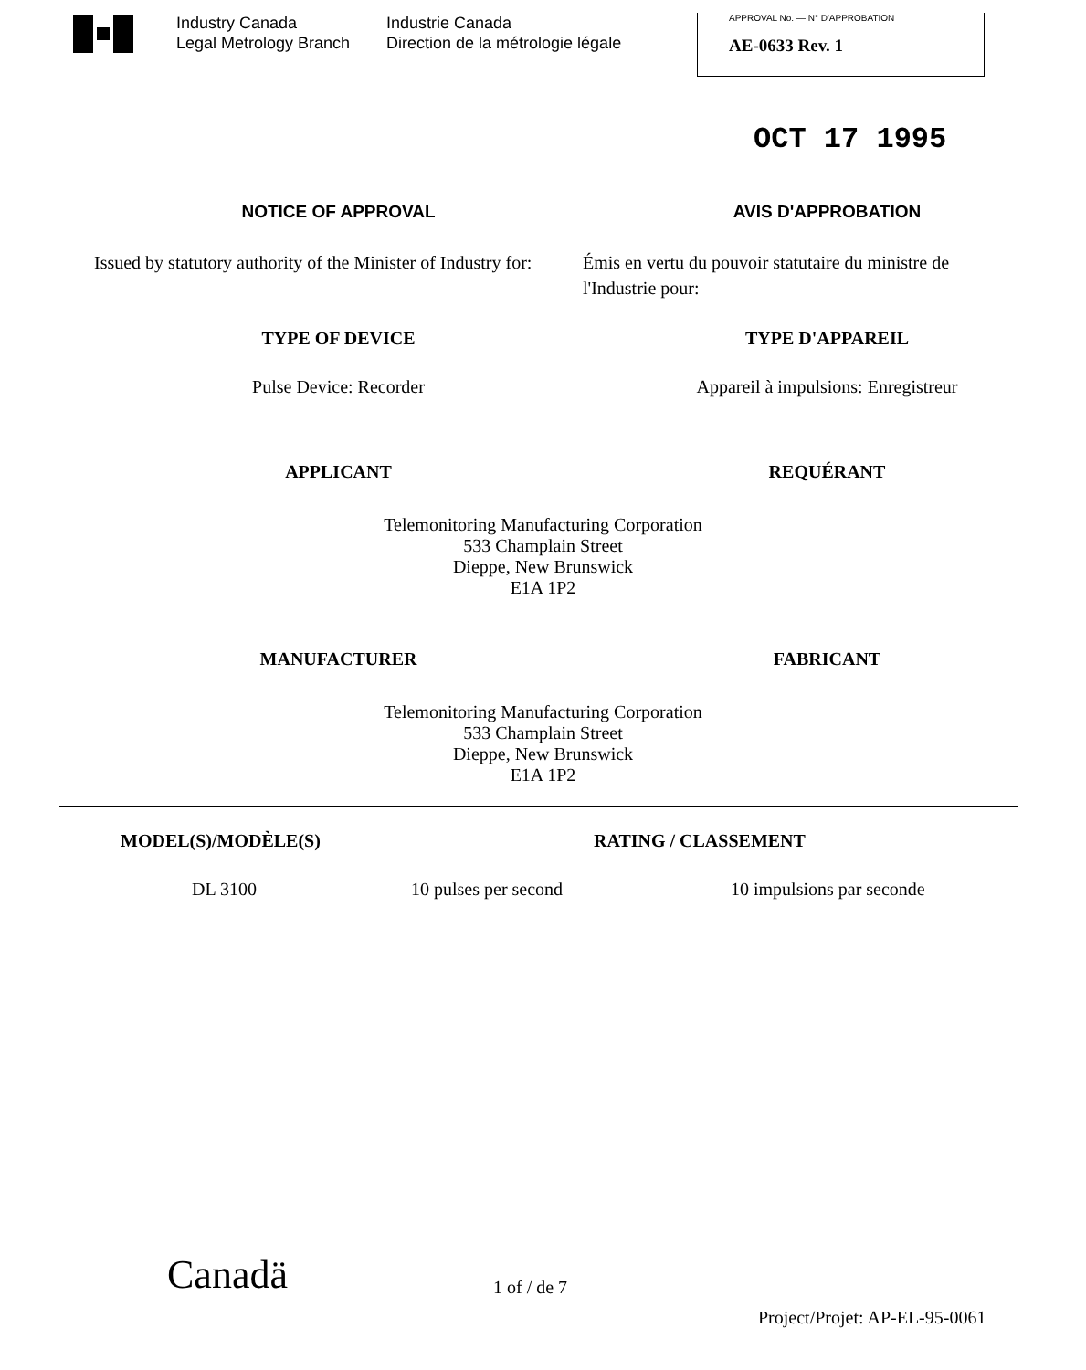Industry Canada
Legal Metrology Branch
Industrie Canada
Direction de la métrologie légale
APPROVAL No. — N° D'APPROBATION
AE-0633 Rev. 1
OCT 17 1995
NOTICE OF APPROVAL AVIS D'APPROBATION
Issued by statutory authority of the Minister of Industry for:
Émis en vertu du pouvoir statutaire du ministre de l'Industrie pour:
TYPE OF DEVICE TYPE D'APPAREIL
Pulse Device: Recorder Appareil à impulsions: Enregistreur
APPLICANT REQUÉRANT
Telemonitoring Manufacturing Corporation
533 Champlain Street
Dieppe, New Brunswick
E1A 1P2
MANUFACTURER FABRICANT
Telemonitoring Manufacturing Corporation
533 Champlain Street
Dieppe, New Brunswick
E1A 1P2
MODEL(S)/MODÈLE(S) RATING / CLASSEMENT
DL 3100 10 pulses per second 10 impulsions par seconde
Canadä
1 of / de 7
Project/Projet: AP-EL-95-0061